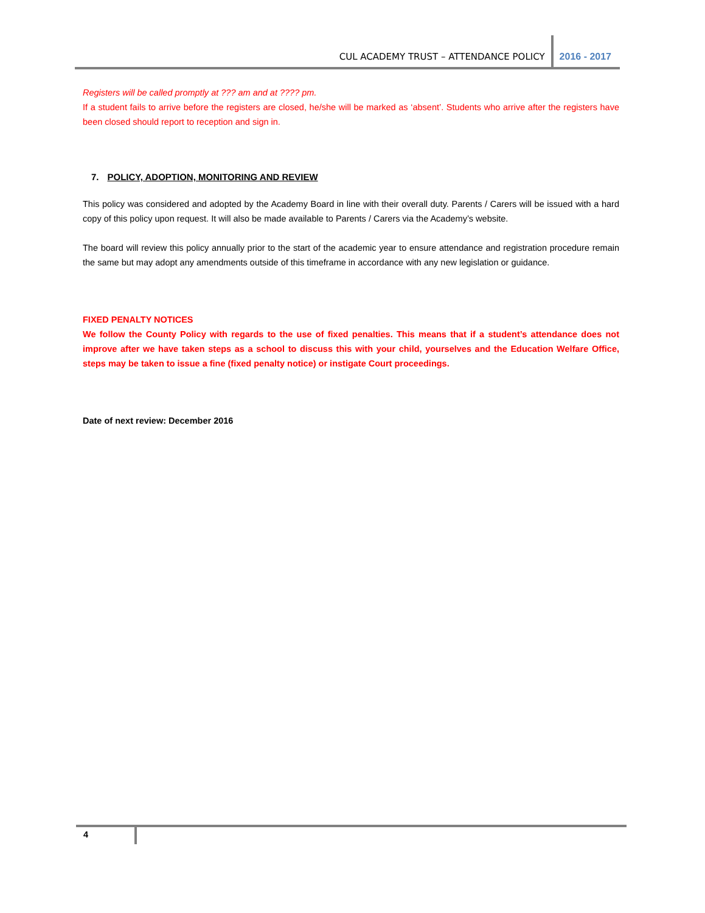CUL ACADEMY TRUST – ATTENDANCE POLICY
2016 - 2017
Registers will be called promptly at ??? am and at ???? pm.
If a student fails to arrive before the registers are closed, he/she will be marked as ‘absent’. Students who arrive after the registers have been closed should report to reception and sign in.
7. POLICY, ADOPTION, MONITORING AND REVIEW
This policy was considered and adopted by the Academy Board in line with their overall duty. Parents / Carers will be issued with a hard copy of this policy upon request. It will also be made available to Parents / Carers via the Academy’s website.
The board will review this policy annually prior to the start of the academic year to ensure attendance and registration procedure remain the same but may adopt any amendments outside of this timeframe in accordance with any new legislation or guidance.
FIXED PENALTY NOTICES
We follow the County Policy with regards to the use of fixed penalties. This means that if a student’s attendance does not improve after we have taken steps as a school to discuss this with your child, yourselves and the Education Welfare Office, steps may be taken to issue a fine (fixed penalty notice) or instigate Court proceedings.
Date of next review: December 2016
4